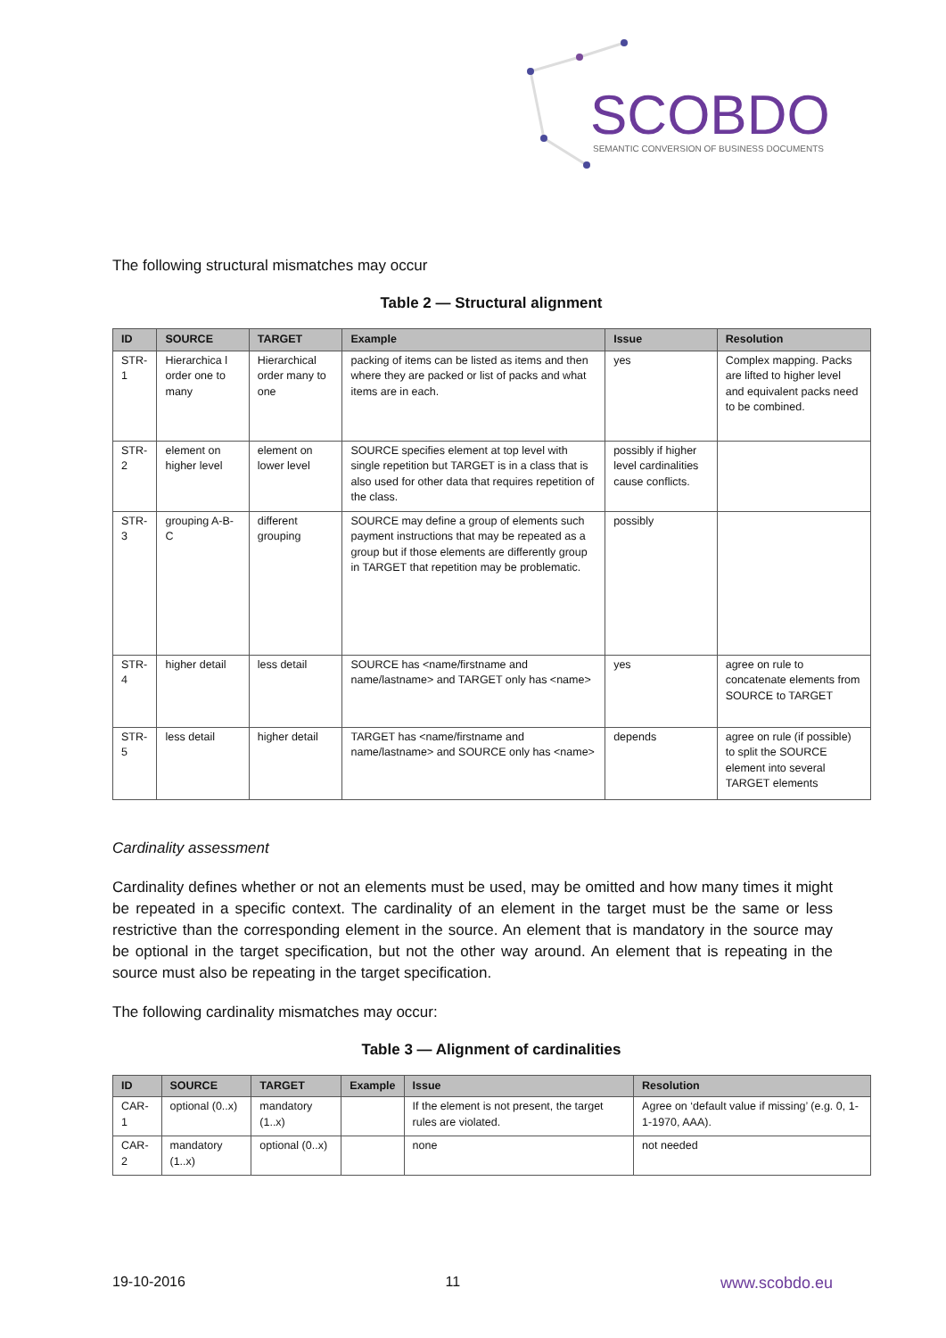SCOBDO
SEMANTIC CONVERSION OF BUSINESS DOCUMENTS
The following structural mismatches may occur
Table 2 — Structural alignment
| ID | SOURCE | TARGET | Example | Issue | Resolution |
| --- | --- | --- | --- | --- | --- |
| STR-1 | Hierarchica l order one to many | Hierarchical order many to one | packing of items can be listed as items and then where they are packed or list of packs and what items are in each. | yes | Complex mapping. Packs are lifted to higher level and equivalent packs need to be combined. |
| STR-2 | element on higher level | element on lower level | SOURCE specifies element at top level with single repetition but TARGET is in a class that is also used for other data that requires repetition of the class. | possibly if higher level cardinalities cause conflicts. | |
| STR-3 | grouping A-B-C | different grouping | SOURCE may define a group of elements such payment instructions that may be repeated as a group but if those elements are differently group in TARGET that repetition may be problematic. | possibly | |
| STR-4 | higher detail | less detail | SOURCE has <name/firstname and name/lastname> and TARGET only has <name> | yes | agree on rule to concatenate elements from SOURCE to TARGET |
| STR-5 | less detail | higher detail | TARGET has <name/firstname and name/lastname> and SOURCE only has <name> | depends | agree on rule (if possible) to split the SOURCE element into several TARGET elements |
Cardinality assessment
Cardinality defines whether or not an elements must be used, may be omitted and how many times it might be repeated in a specific context. The cardinality of an element in the target must be the same or less restrictive than the corresponding element in the source. An element that is mandatory in the source may be optional in the target specification, but not the other way around. An element that is repeating in the source must also be repeating in the target specification.
The following cardinality mismatches may occur:
Table 3 — Alignment of cardinalities
| ID | SOURCE | TARGET | Example | Issue | Resolution |
| --- | --- | --- | --- | --- | --- |
| CAR-1 | optional (0..x) | mandatory (1..x) | | If the element is not present, the target rules are violated. | Agree on ‘default value if missing’ (e.g. 0, 1-1-1970, AAA). |
| CAR-2 | mandatory (1..x) | optional (0..x) | | none | not needed |
19-10-2016 11 www.scobdo.eu